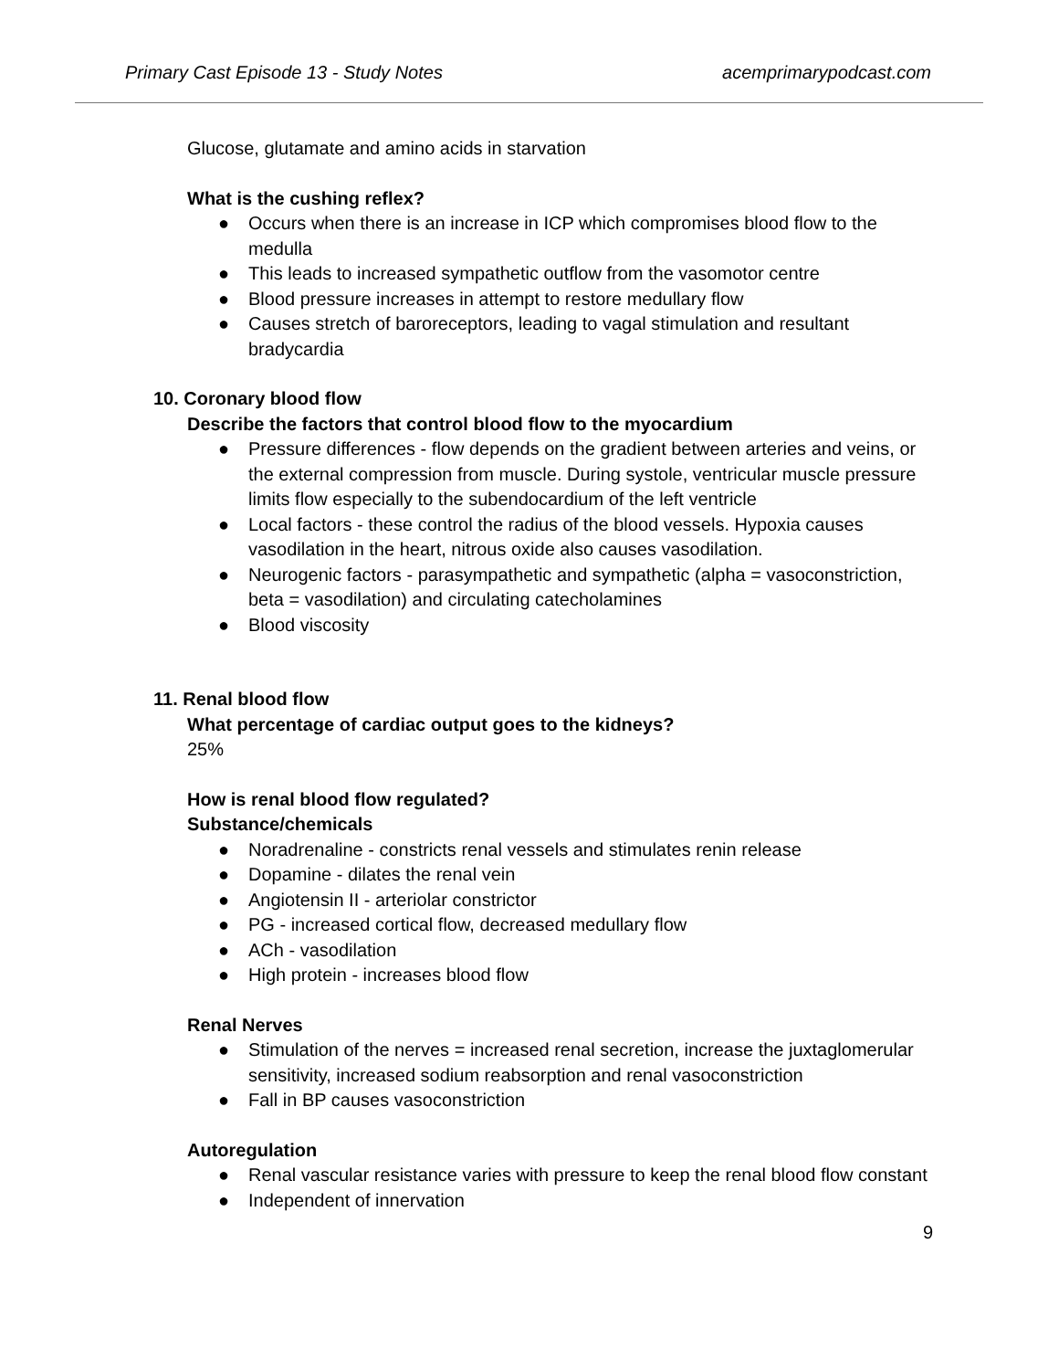Primary Cast Episode 13 - Study Notes acemprimarypodcast.com
Glucose, glutamate and amino acids in starvation
What is the cushing reflex?
● Occurs when there is an increase in ICP which compromises blood flow to the medulla
● This leads to increased sympathetic outflow from the vasomotor centre
● Blood pressure increases in attempt to restore medullary flow
● Causes stretch of baroreceptors, leading to vagal stimulation and resultant bradycardia
10. Coronary blood flow
Describe the factors that control blood flow to the myocardium
● Pressure differences - flow depends on the gradient between arteries and veins, or the external compression from muscle. During systole, ventricular muscle pressure limits flow especially to the subendocardium of the left ventricle
● Local factors - these control the radius of the blood vessels. Hypoxia causes vasodilation in the heart, nitrous oxide also causes vasodilation.
● Neurogenic factors - parasympathetic and sympathetic (alpha = vasoconstriction, beta = vasodilation) and circulating catecholamines
● Blood viscosity
11. Renal blood flow
What percentage of cardiac output goes to the kidneys?
25%
How is renal blood flow regulated?
Substance/chemicals
● Noradrenaline - constricts renal vessels and stimulates renin release
● Dopamine - dilates the renal vein
● Angiotensin II - arteriolar constrictor
● PG - increased cortical flow, decreased medullary flow
● ACh - vasodilation
● High protein - increases blood flow
Renal Nerves
● Stimulation of the nerves = increased renal secretion, increase the juxtaglomerular sensitivity, increased sodium reabsorption and renal vasoconstriction
● Fall in BP causes vasoconstriction
Autoregulation
● Renal vascular resistance varies with pressure to keep the renal blood flow constant
● Independent of innervation
9